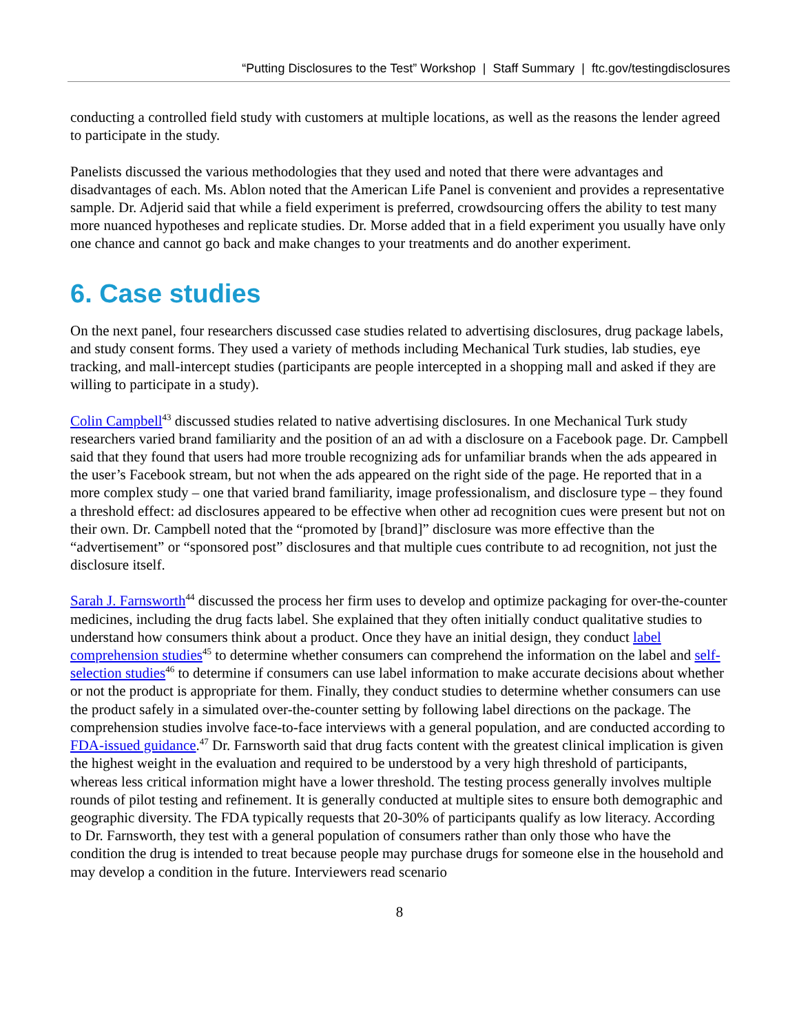“Putting Disclosures to the Test” Workshop | Staff Summary | ftc.gov/testingdisclosures
conducting a controlled field study with customers at multiple locations, as well as the reasons the lender agreed to participate in the study.
Panelists discussed the various methodologies that they used and noted that there were advantages and disadvantages of each. Ms. Ablon noted that the American Life Panel is convenient and provides a representative sample. Dr. Adjerid said that while a field experiment is preferred, crowdsourcing offers the ability to test many more nuanced hypotheses and replicate studies. Dr. Morse added that in a field experiment you usually have only one chance and cannot go back and make changes to your treatments and do another experiment.
6. Case studies
On the next panel, four researchers discussed case studies related to advertising disclosures, drug package labels, and study consent forms. They used a variety of methods including Mechanical Turk studies, lab studies, eye tracking, and mall-intercept studies (participants are people intercepted in a shopping mall and asked if they are willing to participate in a study).
Colin Campbell<sup>43</sup> discussed studies related to native advertising disclosures. In one Mechanical Turk study researchers varied brand familiarity and the position of an ad with a disclosure on a Facebook page. Dr. Campbell said that they found that users had more trouble recognizing ads for unfamiliar brands when the ads appeared in the user’s Facebook stream, but not when the ads appeared on the right side of the page. He reported that in a more complex study – one that varied brand familiarity, image professionalism, and disclosure type – they found a threshold effect: ad disclosures appeared to be effective when other ad recognition cues were present but not on their own. Dr. Campbell noted that the “promoted by [brand]” disclosure was more effective than the “advertisement” or “sponsored post” disclosures and that multiple cues contribute to ad recognition, not just the disclosure itself.
Sarah J. Farnsworth<sup>44</sup> discussed the process her firm uses to develop and optimize packaging for over-the-counter medicines, including the drug facts label. She explained that they often initially conduct qualitative studies to understand how consumers think about a product. Once they have an initial design, they conduct label comprehension studies<sup>45</sup> to determine whether consumers can comprehend the information on the label and self-selection studies<sup>46</sup> to determine if consumers can use label information to make accurate decisions about whether or not the product is appropriate for them. Finally, they conduct studies to determine whether consumers can use the product safely in a simulated over-the-counter setting by following label directions on the package. The comprehension studies involve face-to-face interviews with a general population, and are conducted according to FDA-issued guidance.<sup>47</sup> Dr. Farnsworth said that drug facts content with the greatest clinical implication is given the highest weight in the evaluation and required to be understood by a very high threshold of participants, whereas less critical information might have a lower threshold. The testing process generally involves multiple rounds of pilot testing and refinement. It is generally conducted at multiple sites to ensure both demographic and geographic diversity. The FDA typically requests that 20-30% of participants qualify as low literacy. According to Dr. Farnsworth, they test with a general population of consumers rather than only those who have the condition the drug is intended to treat because people may purchase drugs for someone else in the household and may develop a condition in the future. Interviewers read scenario
8